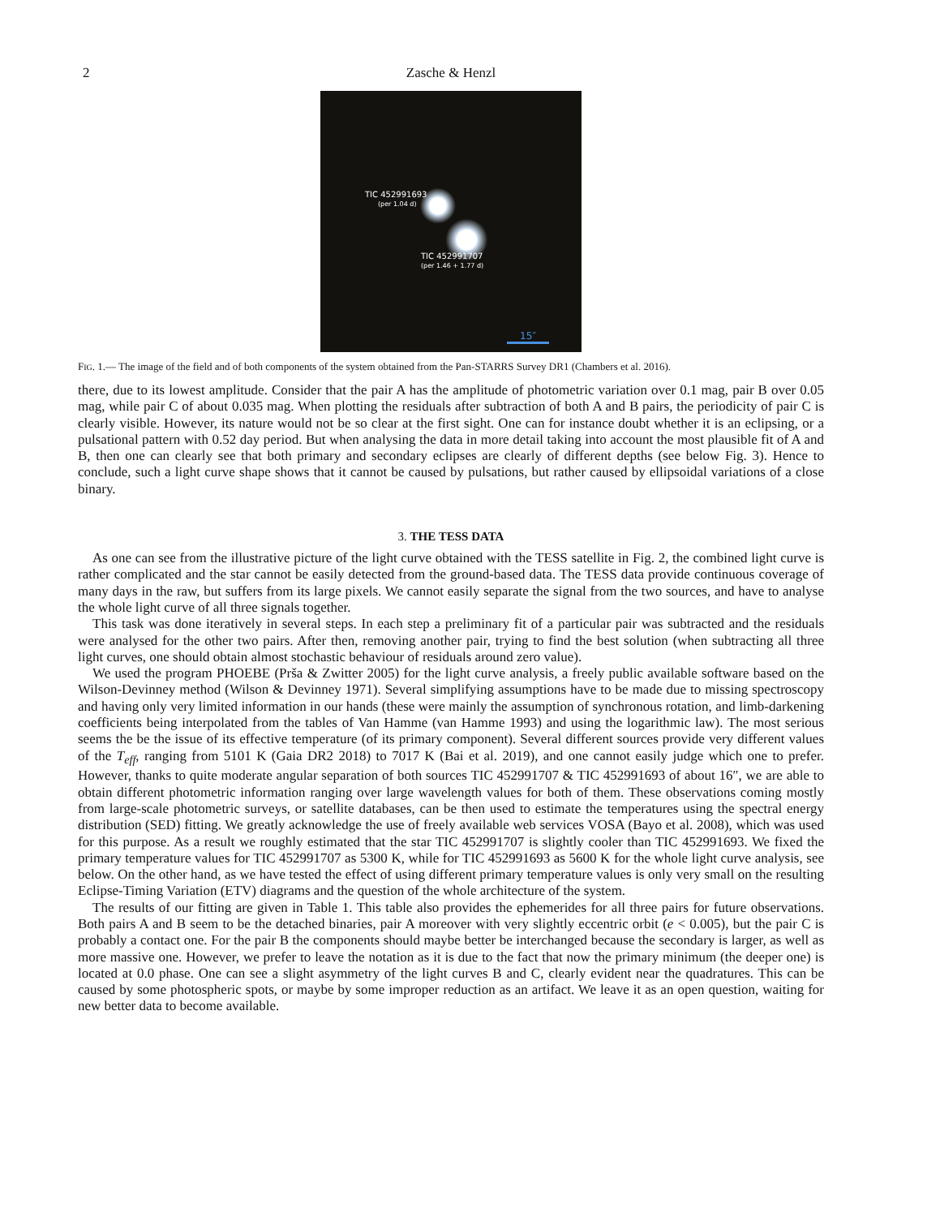2 Zasche & Henzl
TIC 452991693
(per 1.04 d)
TIC 452991707
(per 1.46 + 1.77 d)
15″
FIG. 1.— The image of the field and of both components of the system obtained from the Pan-STARRS Survey DR1 (Chambers et al. 2016).
there, due to its lowest amplitude. Consider that the pair A has the amplitude of photometric variation over 0.1 mag, pair B over 0.05 mag, while pair C of about 0.035 mag. When plotting the residuals after subtraction of both A and B pairs, the periodicity of pair C is clearly visible. However, its nature would not be so clear at the first sight. One can for instance doubt whether it is an eclipsing, or a pulsational pattern with 0.52 day period. But when analysing the data in more detail taking into account the most plausible fit of A and B, then one can clearly see that both primary and secondary eclipses are clearly of different depths (see below Fig. 3). Hence to conclude, such a light curve shape shows that it cannot be caused by pulsations, but rather caused by ellipsoidal variations of a close binary.
3. THE TESS DATA
As one can see from the illustrative picture of the light curve obtained with the TESS satellite in Fig. 2, the combined light curve is rather complicated and the star cannot be easily detected from the ground-based data. The TESS data provide continuous coverage of many days in the raw, but suffers from its large pixels. We cannot easily separate the signal from the two sources, and have to analyse the whole light curve of all three signals together.
This task was done iteratively in several steps. In each step a preliminary fit of a particular pair was subtracted and the residuals were analysed for the other two pairs. After then, removing another pair, trying to find the best solution (when subtracting all three light curves, one should obtain almost stochastic behaviour of residuals around zero value).
We used the program PHOEBE (Prša & Zwitter 2005) for the light curve analysis, a freely public available software based on the Wilson-Devinney method (Wilson & Devinney 1971). Several simplifying assumptions have to be made due to missing spectroscopy and having only very limited information in our hands (these were mainly the assumption of synchronous rotation, and limb-darkening coefficients being interpolated from the tables of Van Hamme (van Hamme 1993) and using the logarithmic law). The most serious seems the be the issue of its effective temperature (of its primary component). Several different sources provide very different values of the T<sub>eff</sub>, ranging from 5101 K (Gaia DR2 2018) to 7017 K (Bai et al. 2019), and one cannot easily judge which one to prefer. However, thanks to quite moderate angular separation of both sources TIC 452991707 & TIC 452991693 of about 16″, we are able to obtain different photometric information ranging over large wavelength values for both of them. These observations coming mostly from large-scale photometric surveys, or satellite databases, can be then used to estimate the temperatures using the spectral energy distribution (SED) fitting. We greatly acknowledge the use of freely available web services VOSA (Bayo et al. 2008), which was used for this purpose. As a result we roughly estimated that the star TIC 452991707 is slightly cooler than TIC 452991693. We fixed the primary temperature values for TIC 452991707 as 5300 K, while for TIC 452991693 as 5600 K for the whole light curve analysis, see below. On the other hand, as we have tested the effect of using different primary temperature values is only very small on the resulting Eclipse-Timing Variation (ETV) diagrams and the question of the whole architecture of the system.
The results of our fitting are given in Table 1. This table also provides the ephemerides for all three pairs for future observations. Both pairs A and B seem to be the detached binaries, pair A moreover with very slightly eccentric orbit (e < 0.005), but the pair C is probably a contact one. For the pair B the components should maybe better be interchanged because the secondary is larger, as well as more massive one. However, we prefer to leave the notation as it is due to the fact that now the primary minimum (the deeper one) is located at 0.0 phase. One can see a slight asymmetry of the light curves B and C, clearly evident near the quadratures. This can be caused by some photospheric spots, or maybe by some improper reduction as an artifact. We leave it as an open question, waiting for new better data to become available.